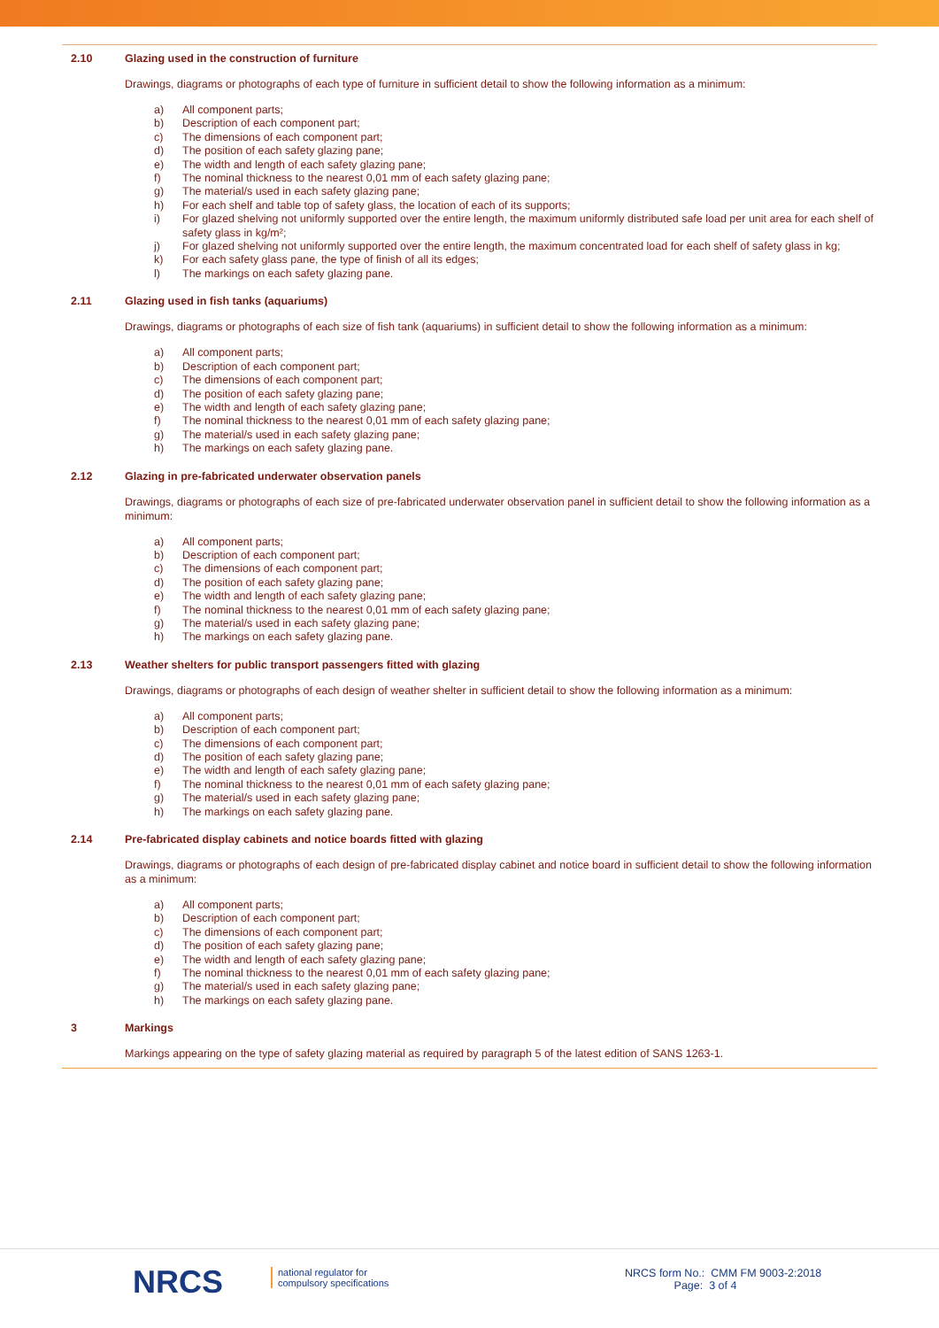2.10 Glazing used in the construction of furniture
Drawings, diagrams or photographs of each type of furniture in sufficient detail to show the following information as a minimum:
a) All component parts;
b) Description of each component part;
c) The dimensions of each component part;
d) The position of each safety glazing pane;
e) The width and length of each safety glazing pane;
f) The nominal thickness to the nearest 0,01 mm of each safety glazing pane;
g) The material/s used in each safety glazing pane;
h) For each shelf and table top of safety glass, the location of each of its supports;
i) For glazed shelving not uniformly supported over the entire length, the maximum uniformly distributed safe load per unit area for each shelf of safety glass in kg/m²;
j) For glazed shelving not uniformly supported over the entire length, the maximum concentrated load for each shelf of safety glass in kg;
k) For each safety glass pane, the type of finish of all its edges;
l) The markings on each safety glazing pane.
2.11 Glazing used in fish tanks (aquariums)
Drawings, diagrams or photographs of each size of fish tank (aquariums) in sufficient detail to show the following information as a minimum:
a) All component parts;
b) Description of each component part;
c) The dimensions of each component part;
d) The position of each safety glazing pane;
e) The width and length of each safety glazing pane;
f) The nominal thickness to the nearest 0,01 mm of each safety glazing pane;
g) The material/s used in each safety glazing pane;
h) The markings on each safety glazing pane.
2.12 Glazing in pre-fabricated underwater observation panels
Drawings, diagrams or photographs of each size of pre-fabricated underwater observation panel in sufficient detail to show the following information as a minimum:
a) All component parts;
b) Description of each component part;
c) The dimensions of each component part;
d) The position of each safety glazing pane;
e) The width and length of each safety glazing pane;
f) The nominal thickness to the nearest 0,01 mm of each safety glazing pane;
g) The material/s used in each safety glazing pane;
h) The markings on each safety glazing pane.
2.13 Weather shelters for public transport passengers fitted with glazing
Drawings, diagrams or photographs of each design of weather shelter in sufficient detail to show the following information as a minimum:
a) All component parts;
b) Description of each component part;
c) The dimensions of each component part;
d) The position of each safety glazing pane;
e) The width and length of each safety glazing pane;
f) The nominal thickness to the nearest 0,01 mm of each safety glazing pane;
g) The material/s used in each safety glazing pane;
h) The markings on each safety glazing pane.
2.14 Pre-fabricated display cabinets and notice boards fitted with glazing
Drawings, diagrams or photographs of each design of pre-fabricated display cabinet and notice board in sufficient detail to show the following information as a minimum:
a) All component parts;
b) Description of each component part;
c) The dimensions of each component part;
d) The position of each safety glazing pane;
e) The width and length of each safety glazing pane;
f) The nominal thickness to the nearest 0,01 mm of each safety glazing pane;
g) The material/s used in each safety glazing pane;
h) The markings on each safety glazing pane.
3 Markings
Markings appearing on the type of safety glazing material as required by paragraph 5 of the latest edition of SANS 1263-1.
NRCS
national regulator for
compulsory specifications
NRCS form No.: CMM FM 9003-2:2018
Page: 3 of 4